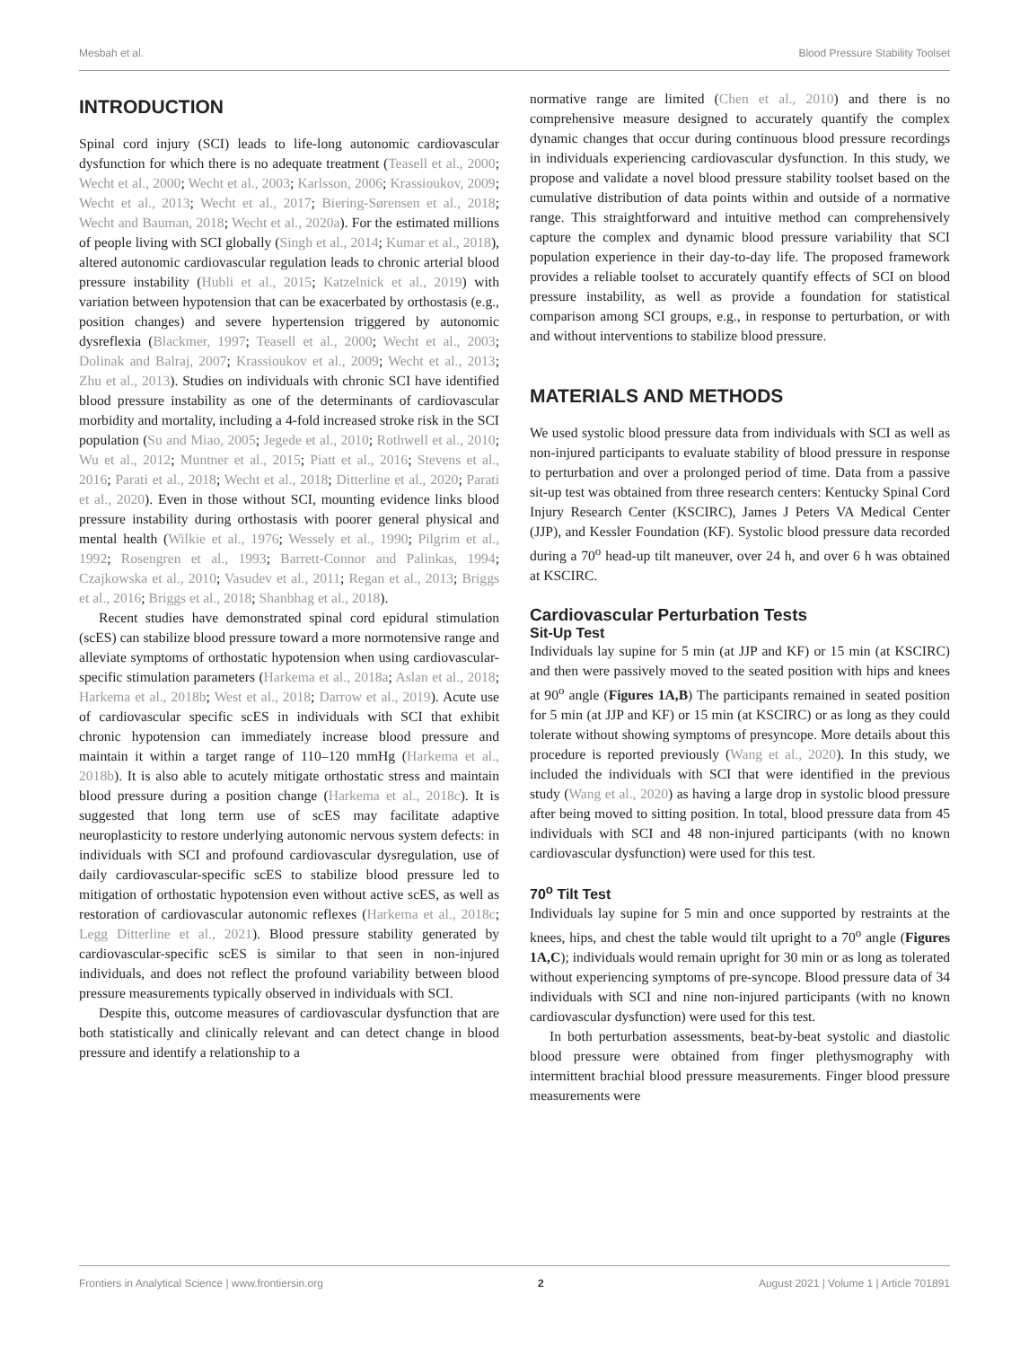Mesbah et al. Blood Pressure Stability Toolset
INTRODUCTION
Spinal cord injury (SCI) leads to life-long autonomic cardiovascular dysfunction for which there is no adequate treatment (Teasell et al., 2000; Wecht et al., 2000; Wecht et al., 2003; Karlsson, 2006; Krassioukov, 2009; Wecht et al., 2013; Wecht et al., 2017; Biering-Sørensen et al., 2018; Wecht and Bauman, 2018; Wecht et al., 2020a). For the estimated millions of people living with SCI globally (Singh et al., 2014; Kumar et al., 2018), altered autonomic cardiovascular regulation leads to chronic arterial blood pressure instability (Hubli et al., 2015; Katzelnick et al., 2019) with variation between hypotension that can be exacerbated by orthostasis (e.g., position changes) and severe hypertension triggered by autonomic dysreflexia (Blackmer, 1997; Teasell et al., 2000; Wecht et al., 2003; Dolinak and Balraj, 2007; Krassioukov et al., 2009; Wecht et al., 2013; Zhu et al., 2013). Studies on individuals with chronic SCI have identified blood pressure instability as one of the determinants of cardiovascular morbidity and mortality, including a 4-fold increased stroke risk in the SCI population (Su and Miao, 2005; Jegede et al., 2010; Rothwell et al., 2010; Wu et al., 2012; Muntner et al., 2015; Piatt et al., 2016; Stevens et al., 2016; Parati et al., 2018; Wecht et al., 2018; Ditterline et al., 2020; Parati et al., 2020). Even in those without SCI, mounting evidence links blood pressure instability during orthostasis with poorer general physical and mental health (Wilkie et al., 1976; Wessely et al., 1990; Pilgrim et al., 1992; Rosengren et al., 1993; Barrett-Connor and Palinkas, 1994; Czajkowska et al., 2010; Vasudev et al., 2011; Regan et al., 2013; Briggs et al., 2016; Briggs et al., 2018; Shanbhag et al., 2018).
Recent studies have demonstrated spinal cord epidural stimulation (scES) can stabilize blood pressure toward a more normotensive range and alleviate symptoms of orthostatic hypotension when using cardiovascular-specific stimulation parameters (Harkema et al., 2018a; Aslan et al., 2018; Harkema et al., 2018b; West et al., 2018; Darrow et al., 2019). Acute use of cardiovascular specific scES in individuals with SCI that exhibit chronic hypotension can immediately increase blood pressure and maintain it within a target range of 110–120 mmHg (Harkema et al., 2018b). It is also able to acutely mitigate orthostatic stress and maintain blood pressure during a position change (Harkema et al., 2018c). It is suggested that long term use of scES may facilitate adaptive neuroplasticity to restore underlying autonomic nervous system defects: in individuals with SCI and profound cardiovascular dysregulation, use of daily cardiovascular-specific scES to stabilize blood pressure led to mitigation of orthostatic hypotension even without active scES, as well as restoration of cardiovascular autonomic reflexes (Harkema et al., 2018c; Legg Ditterline et al., 2021). Blood pressure stability generated by cardiovascular-specific scES is similar to that seen in non-injured individuals, and does not reflect the profound variability between blood pressure measurements typically observed in individuals with SCI.
Despite this, outcome measures of cardiovascular dysfunction that are both statistically and clinically relevant and can detect change in blood pressure and identify a relationship to a
normative range are limited (Chen et al., 2010) and there is no comprehensive measure designed to accurately quantify the complex dynamic changes that occur during continuous blood pressure recordings in individuals experiencing cardiovascular dysfunction. In this study, we propose and validate a novel blood pressure stability toolset based on the cumulative distribution of data points within and outside of a normative range. This straightforward and intuitive method can comprehensively capture the complex and dynamic blood pressure variability that SCI population experience in their day-to-day life. The proposed framework provides a reliable toolset to accurately quantify effects of SCI on blood pressure instability, as well as provide a foundation for statistical comparison among SCI groups, e.g., in response to perturbation, or with and without interventions to stabilize blood pressure.
MATERIALS AND METHODS
We used systolic blood pressure data from individuals with SCI as well as non-injured participants to evaluate stability of blood pressure in response to perturbation and over a prolonged period of time. Data from a passive sit-up test was obtained from three research centers: Kentucky Spinal Cord Injury Research Center (KSCIRC), James J Peters VA Medical Center (JJP), and Kessler Foundation (KF). Systolic blood pressure data recorded during a 70<sup>o</sup> head-up tilt maneuver, over 24 h, and over 6 h was obtained at KSCIRC.
Cardiovascular Perturbation Tests
Sit-Up Test
Individuals lay supine for 5 min (at JJP and KF) or 15 min (at KSCIRC) and then were passively moved to the seated position with hips and knees at 90<sup>o</sup> angle (Figures 1A,B) The participants remained in seated position for 5 min (at JJP and KF) or 15 min (at KSCIRC) or as long as they could tolerate without showing symptoms of presyncope. More details about this procedure is reported previously (Wang et al., 2020). In this study, we included the individuals with SCI that were identified in the previous study (Wang et al., 2020) as having a large drop in systolic blood pressure after being moved to sitting position. In total, blood pressure data from 45 individuals with SCI and 48 non-injured participants (with no known cardiovascular dysfunction) were used for this test.
70<sup>o</sup> Tilt Test
Individuals lay supine for 5 min and once supported by restraints at the knees, hips, and chest the table would tilt upright to a 70<sup>o</sup> angle (Figures 1A,C); individuals would remain upright for 30 min or as long as tolerated without experiencing symptoms of pre-syncope. Blood pressure data of 34 individuals with SCI and nine non-injured participants (with no known cardiovascular dysfunction) were used for this test.
In both perturbation assessments, beat-by-beat systolic and diastolic blood pressure were obtained from finger plethysmography with intermittent brachial blood pressure measurements. Finger blood pressure measurements were
Frontiers in Analytical Science | www.frontiersin.org 2 August 2021 | Volume 1 | Article 701891